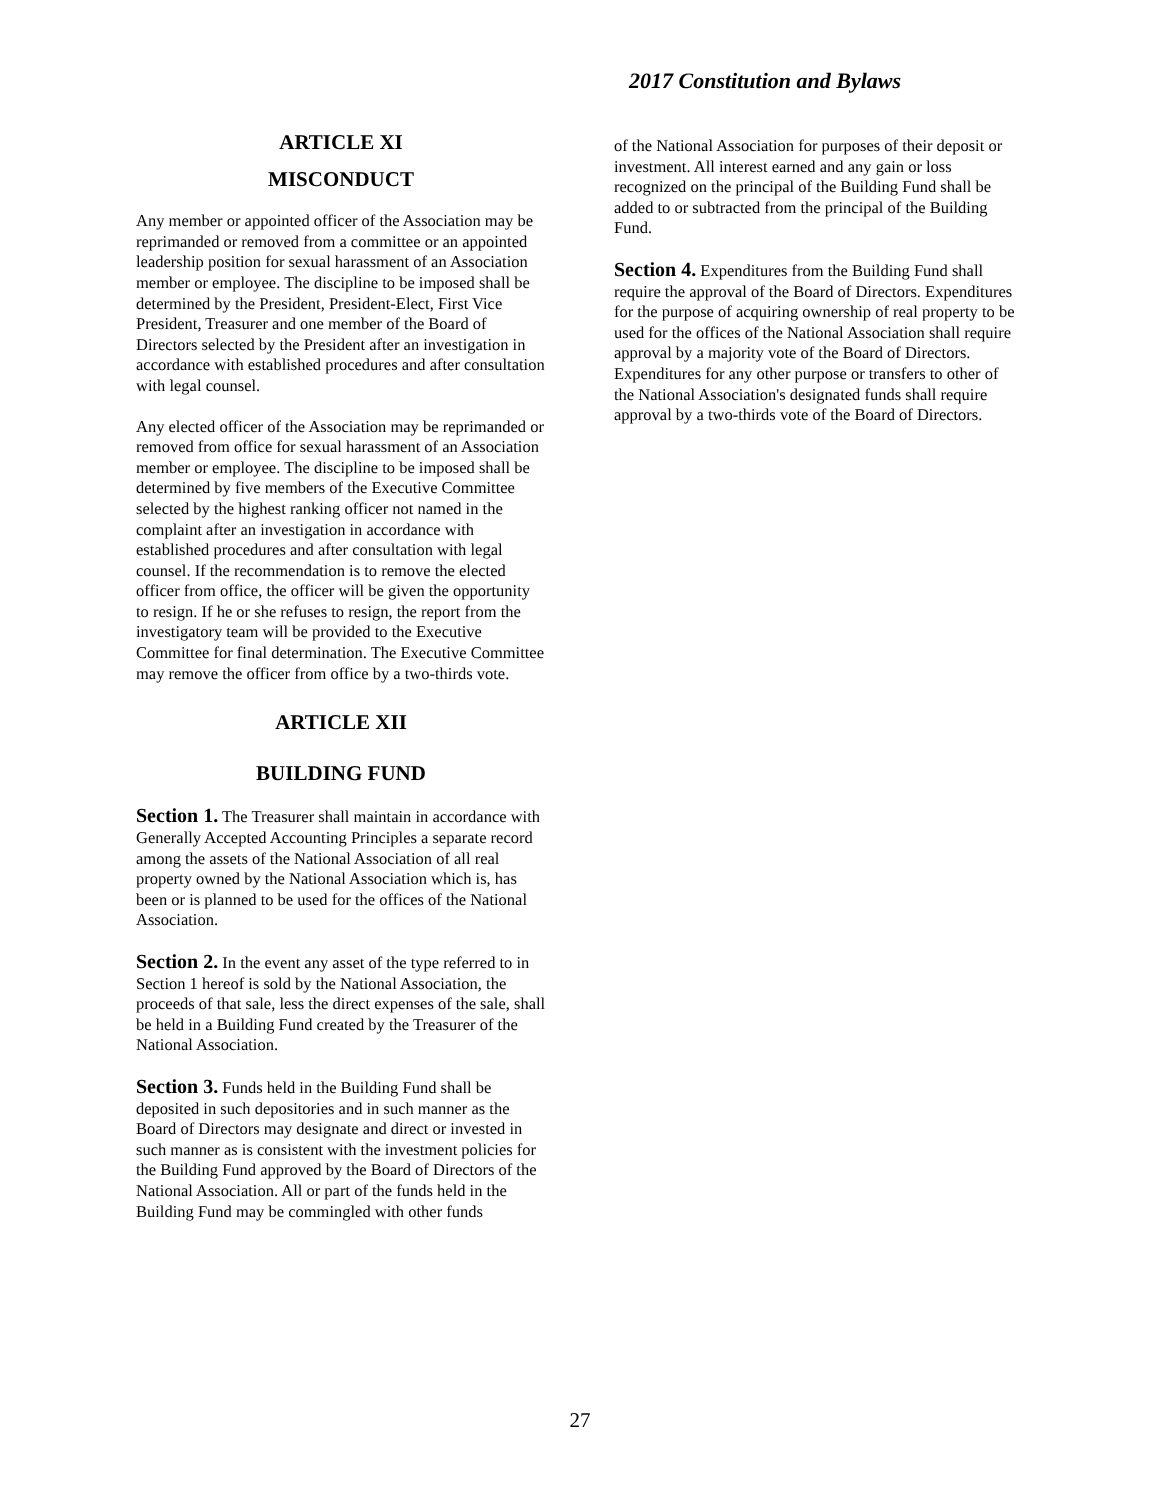2017 Constitution and Bylaws
ARTICLE XI
MISCONDUCT
Any member or appointed officer of the Association may be reprimanded or removed from a committee or an appointed leadership position for sexual harassment of an Association member or employee. The discipline to be imposed shall be determined by the President, President-Elect, First Vice President, Treasurer and one member of the Board of Directors selected by the President after an investigation in accordance with established procedures and after consultation with legal counsel.
Any elected officer of the Association may be reprimanded or removed from office for sexual harassment of an Association member or employee. The discipline to be imposed shall be determined by five members of the Executive Committee selected by the highest ranking officer not named in the complaint after an investigation in accordance with established procedures and after consultation with legal counsel. If the recommendation is to remove the elected officer from office, the officer will be given the opportunity to resign. If he or she refuses to resign, the report from the investigatory team will be provided to the Executive Committee for final determination. The Executive Committee may remove the officer from office by a two-thirds vote.
ARTICLE XII
BUILDING FUND
Section 1. The Treasurer shall maintain in accordance with Generally Accepted Accounting Principles a separate record among the assets of the National Association of all real property owned by the National Association which is, has been or is planned to be used for the offices of the National Association.
Section 2. In the event any asset of the type referred to in Section 1 hereof is sold by the National Association, the proceeds of that sale, less the direct expenses of the sale, shall be held in a Building Fund created by the Treasurer of the National Association.
Section 3. Funds held in the Building Fund shall be deposited in such depositories and in such manner as the Board of Directors may designate and direct or invested in such manner as is consistent with the investment policies for the Building Fund approved by the Board of Directors of the National Association. All or part of the funds held in the Building Fund may be commingled with other funds
of the National Association for purposes of their deposit or investment. All interest earned and any gain or loss recognized on the principal of the Building Fund shall be added to or subtracted from the principal of the Building Fund.
Section 4. Expenditures from the Building Fund shall require the approval of the Board of Directors. Expenditures for the purpose of acquiring ownership of real property to be used for the offices of the National Association shall require approval by a majority vote of the Board of Directors. Expenditures for any other purpose or transfers to other of the National Association's designated funds shall require approval by a two-thirds vote of the Board of Directors.
27